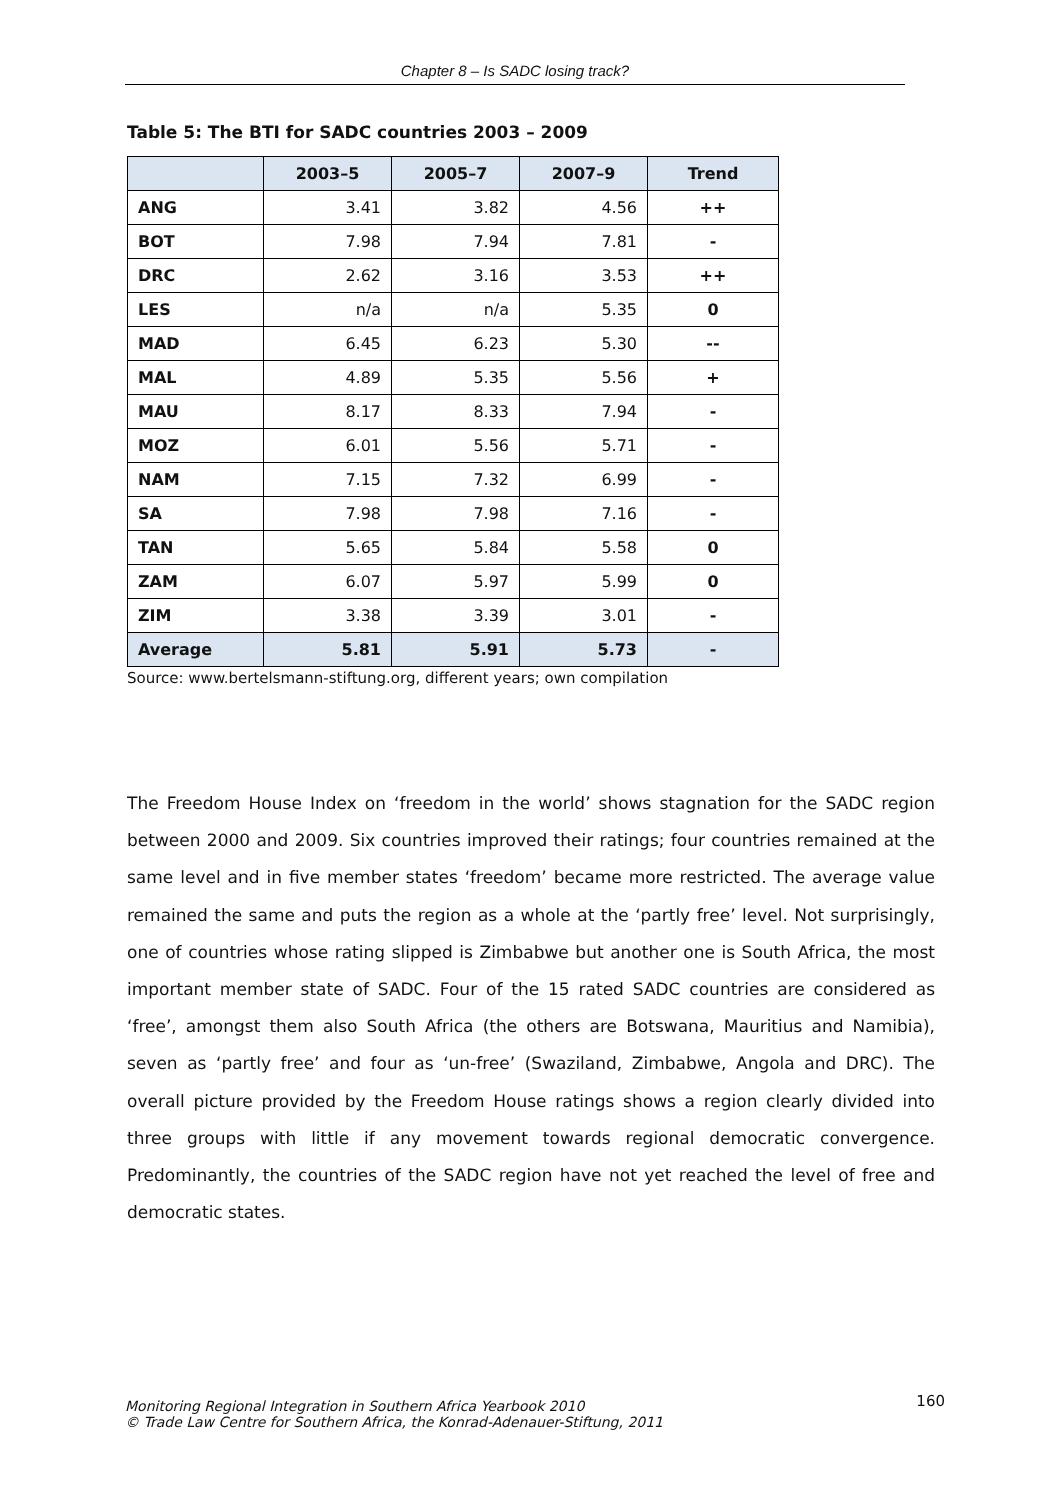Chapter 8 – Is SADC losing track?
Table 5: The BTI for SADC countries 2003 – 2009
| | 2003–5 | 2005–7 | 2007–9 | Trend |
| --- | --- | --- | --- | --- |
| ANG | 3.41 | 3.82 | 4.56 | ++ |
| BOT | 7.98 | 7.94 | 7.81 | - |
| DRC | 2.62 | 3.16 | 3.53 | ++ |
| LES | n/a | n/a | 5.35 | 0 |
| MAD | 6.45 | 6.23 | 5.30 | -- |
| MAL | 4.89 | 5.35 | 5.56 | + |
| MAU | 8.17 | 8.33 | 7.94 | - |
| MOZ | 6.01 | 5.56 | 5.71 | - |
| NAM | 7.15 | 7.32 | 6.99 | - |
| SA | 7.98 | 7.98 | 7.16 | - |
| TAN | 5.65 | 5.84 | 5.58 | 0 |
| ZAM | 6.07 | 5.97 | 5.99 | 0 |
| ZIM | 3.38 | 3.39 | 3.01 | - |
| Average | 5.81 | 5.91 | 5.73 | - |
Source: www.bertelsmann-stiftung.org, different years; own compilation
The Freedom House Index on ‘freedom in the world’ shows stagnation for the SADC region between 2000 and 2009. Six countries improved their ratings; four countries remained at the same level and in five member states ‘freedom’ became more restricted. The average value remained the same and puts the region as a whole at the ‘partly free’ level. Not surprisingly, one of countries whose rating slipped is Zimbabwe but another one is South Africa, the most important member state of SADC. Four of the 15 rated SADC countries are considered as ‘free’, amongst them also South Africa (the others are Botswana, Mauritius and Namibia), seven as ‘partly free’ and four as ‘un-free’ (Swaziland, Zimbabwe, Angola and DRC). The overall picture provided by the Freedom House ratings shows a region clearly divided into three groups with little if any movement towards regional democratic convergence. Predominantly, the countries of the SADC region have not yet reached the level of free and democratic states.
Monitoring Regional Integration in Southern Africa Yearbook 2010
© Trade Law Centre for Southern Africa, the Konrad-Adenauer-Stiftung, 2011
160